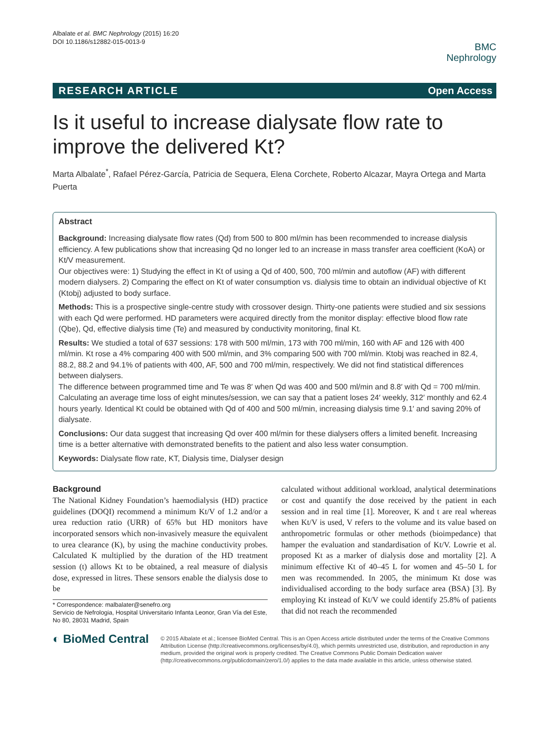Albalate et al. BMC Nephrology (2015) 16:20
DOI 10.1186/s12882-015-0013-9
BMC
Nephrology
RESEARCH ARTICLE Open Access
Is it useful to increase dialysate flow rate to improve the delivered Kt?
Marta Albalate<sup>*</sup>, Rafael Pérez-García, Patricia de Sequera, Elena Corchete, Roberto Alcazar, Mayra Ortega and Marta Puerta
Abstract
Background: Increasing dialysate flow rates (Qd) from 500 to 800 ml/min has been recommended to increase dialysis efficiency. A few publications show that increasing Qd no longer led to an increase in mass transfer area coefficient (KoA) or Kt/V measurement.
Our objectives were: 1) Studying the effect in Kt of using a Qd of 400, 500, 700 ml/min and autoflow (AF) with different modern dialysers. 2) Comparing the effect on Kt of water consumption vs. dialysis time to obtain an individual objective of Kt (Ktobj) adjusted to body surface.
Methods: This is a prospective single-centre study with crossover design. Thirty-one patients were studied and six sessions with each Qd were performed. HD parameters were acquired directly from the monitor display: effective blood flow rate (Qbe), Qd, effective dialysis time (Te) and measured by conductivity monitoring, final Kt.
Results: We studied a total of 637 sessions: 178 with 500 ml/min, 173 with 700 ml/min, 160 with AF and 126 with 400 ml/min. Kt rose a 4% comparing 400 with 500 ml/min, and 3% comparing 500 with 700 ml/min. Ktobj was reached in 82.4, 88.2, 88.2 and 94.1% of patients with 400, AF, 500 and 700 ml/min, respectively. We did not find statistical differences between dialysers.
The difference between programmed time and Te was 8′ when Qd was 400 and 500 ml/min and 8.8′ with Qd = 700 ml/min.
Calculating an average time loss of eight minutes/session, we can say that a patient loses 24′ weekly, 312′ monthly and 62.4 hours yearly. Identical Kt could be obtained with Qd of 400 and 500 ml/min, increasing dialysis time 9.1′ and saving 20% of dialysate.
Conclusions: Our data suggest that increasing Qd over 400 ml/min for these dialysers offers a limited benefit. Increasing time is a better alternative with demonstrated benefits to the patient and also less water consumption.
Keywords: Dialysate flow rate, KT, Dialysis time, Dialyser design
Background
The National Kidney Foundation’s haemodialysis (HD) practice guidelines (DOQI) recommend a minimum Kt/V of 1.2 and/or a urea reduction ratio (URR) of 65% but HD monitors have incorporated sensors which non-invasively measure the equivalent to urea clearance (K), by using the machine conductivity probes. Calculated K multiplied by the duration of the HD treatment session (t) allows Kt to be obtained, a real measure of dialysis dose, expressed in litres. These sensors enable the dialysis dose to be
* Correspondence: malbalater@senefro.org
Servicio de Nefrologia, Hospital Universitario Infanta Leonor, Gran Vía del Este, No 80, 28031 Madrid, Spain
calculated without additional workload, analytical determinations or cost and quantify the dose received by the patient in each session and in real time [1]. Moreover, K and t are real whereas when Kt/V is used, V refers to the volume and its value based on anthropometric formulas or other methods (bioimpedance) that hamper the evaluation and standardisation of Kt/V. Lowrie et al. proposed Kt as a marker of dialysis dose and mortality [2]. A minimum effective Kt of 40–45 L for women and 45–50 L for men was recommended. In 2005, the minimum Kt dose was individualised according to the body surface area (BSA) [3]. By employing Kt instead of Kt/V we could identify 25.8% of patients that did not reach the recommended
◐ BioMed Central
© 2015 Albalate et al.; licensee BioMed Central. This is an Open Access article distributed under the terms of the Creative Commons Attribution License (http://creativecommons.org/licenses/by/4.0), which permits unrestricted use, distribution, and reproduction in any medium, provided the original work is properly credited. The Creative Commons Public Domain Dedication waiver (http://creativecommons.org/publicdomain/zero/1.0/) applies to the data made available in this article, unless otherwise stated.